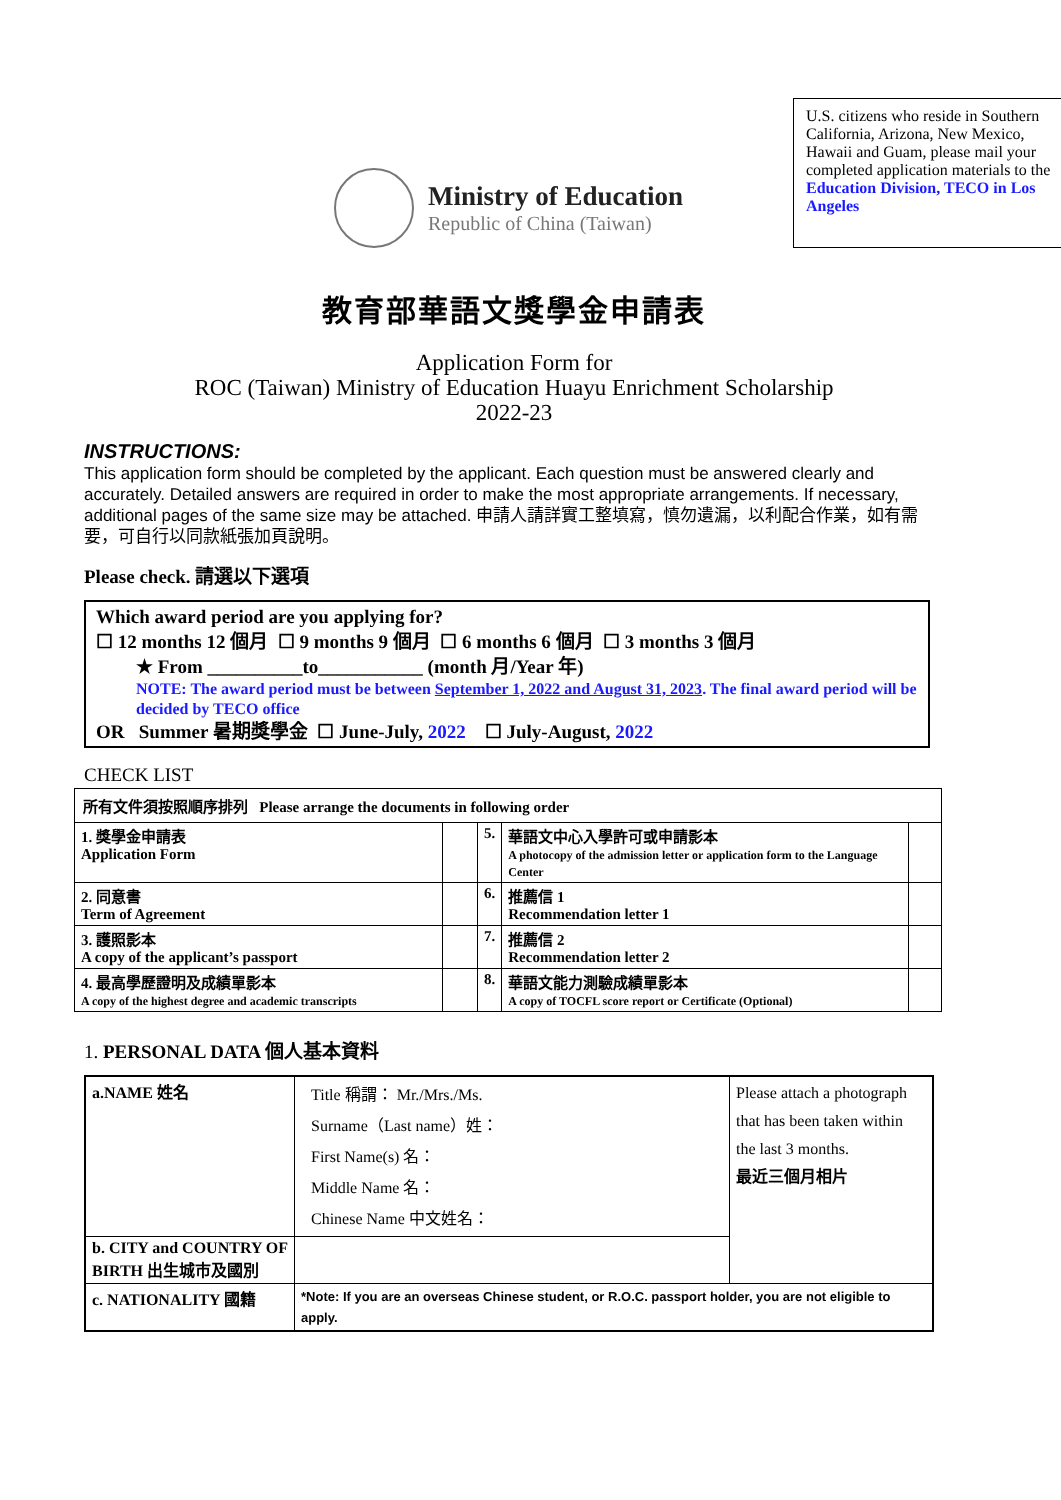Ministry of Education
Republic of China (Taiwan)
U.S. citizens who reside in Southern California, Arizona, New Mexico, Hawaii and Guam, please mail your completed application materials to the Education Division, TECO in Los Angeles
教育部華語文獎學金申請表
Application Form for
ROC (Taiwan) Ministry of Education Huayu Enrichment Scholarship
2022-23
INSTRUCTIONS:
This application form should be completed by the applicant. Each question must be answered clearly and accurately. Detailed answers are required in order to make the most appropriate arrangements. If necessary, additional pages of the same size may be attached. 申請人請詳實工整填寫，慎勿遺漏，以利配合作業，如有需要，可自行以同款紙張加頁說明。
Please check. 請選以下選項
Which award period are you applying for?
☐ 12 months 12 個月 ☐ 9 months 9 個月 ☐ 6 months 6 個月 ☐ 3 months 3 個月
★ From __________to___________ (month 月/Year 年)
NOTE: The award period must be between September 1, 2022 and August 31, 2023. The final award period will be decided by TECO office
OR Summer 暑期獎學金 ☐ June-July, 2022 ☐ July-August, 2022
CHECK LIST
| 所有文件須按照順序排列 Please arrange the documents in following order | | | | |
| 1. 獎學金申請表 Application Form | | 5. | 華語文中心入學許可或申請影本 A photocopy of the admission letter or application form to the Language Center | |
| 2. 同意書 Term of Agreement | | 6. | 推薦信 1 Recommendation letter 1 | |
| 3. 護照影本 A copy of the applicant’s passport | | 7. | 推薦信 2 Recommendation letter 2 | |
| 4. 最高學歷證明及成績單影本 A copy of the highest degree and academic transcripts | | 8. | 華語文能力測驗成績單影本 A copy of TOCFL score report or Certificate (Optional) | |
1. PERSONAL DATA 個人基本資料
| a.NAME 姓名 | Title 稱謂： Mr./Mrs./Ms. Surname（Last name）姓： First Name(s) 名： Middle Name 名： Chinese Name 中文姓名： | Please attach a photograph that has been taken within the last 3 months. 最近三個月相片 |
| b. CITY and COUNTRY OF BIRTH 出生城市及國別 | | |
| c. NATIONALITY 國籍 | *Note: If you are an overseas Chinese student, or R.O.C. passport holder, you are not eligible to apply. | |